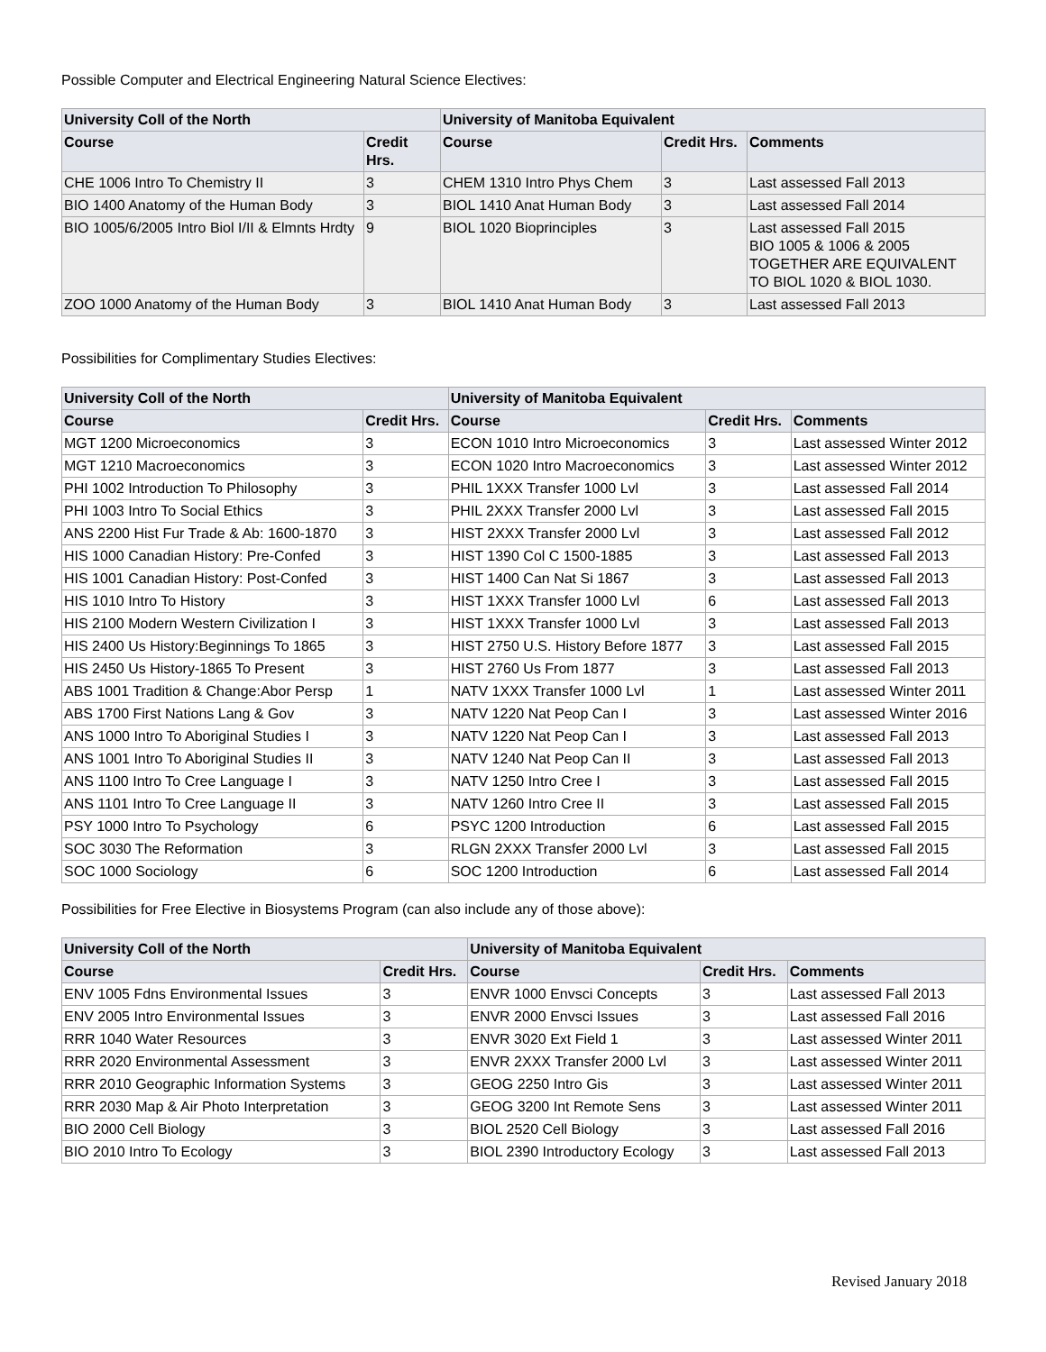Possible Computer and Electrical Engineering Natural Science Electives:
| University Coll of the North | | University of Manitoba Equivalent | | |
| --- | --- | --- | --- | --- |
| Course | Credit Hrs. | Course | Credit Hrs. | Comments |
| CHE 1006 Intro To Chemistry II | 3 | CHEM 1310 Intro Phys Chem | 3 | Last assessed Fall 2013 |
| BIO 1400 Anatomy of the Human Body | 3 | BIOL 1410 Anat Human Body | 3 | Last assessed Fall 2014 |
| BIO 1005/6/2005 Intro Biol I/II & Elmnts Hrdty | 9 | BIOL 1020 Bioprinciples | 3 | Last assessed Fall 2015 BIO 1005 & 1006 & 2005 TOGETHER ARE EQUIVALENT TO BIOL 1020 & BIOL 1030. |
| ZOO 1000 Anatomy of the Human Body | 3 | BIOL 1410 Anat Human Body | 3 | Last assessed Fall 2013 |
Possibilities for Complimentary Studies Electives:
| University Coll of the North | | University of Manitoba Equivalent | | |
| --- | --- | --- | --- | --- |
| Course | Credit Hrs. | Course | Credit Hrs. | Comments |
| MGT 1200 Microeconomics | 3 | ECON 1010 Intro Microeconomics | 3 | Last assessed Winter 2012 |
| MGT 1210 Macroeconomics | 3 | ECON 1020 Intro Macroeconomics | 3 | Last assessed Winter 2012 |
| PHI 1002 Introduction To Philosophy | 3 | PHIL 1XXX Transfer 1000 Lvl | 3 | Last assessed Fall 2014 |
| PHI 1003 Intro To Social Ethics | 3 | PHIL 2XXX Transfer 2000 Lvl | 3 | Last assessed Fall 2015 |
| ANS 2200 Hist Fur Trade & Ab: 1600-1870 | 3 | HIST 2XXX Transfer 2000 Lvl | 3 | Last assessed Fall 2012 |
| HIS 1000 Canadian History: Pre-Confed | 3 | HIST 1390 Col C 1500-1885 | 3 | Last assessed Fall 2013 |
| HIS 1001 Canadian History: Post-Confed | 3 | HIST 1400 Can Nat Si 1867 | 3 | Last assessed Fall 2013 |
| HIS 1010 Intro To History | 3 | HIST 1XXX Transfer 1000 Lvl | 6 | Last assessed Fall 2013 |
| HIS 2100 Modern Western Civilization I | 3 | HIST 1XXX Transfer 1000 Lvl | 3 | Last assessed Fall 2013 |
| HIS 2400 Us History:Beginnings To 1865 | 3 | HIST 2750 U.S. History Before 1877 | 3 | Last assessed Fall 2015 |
| HIS 2450 Us History-1865 To Present | 3 | HIST 2760 Us From 1877 | 3 | Last assessed Fall 2013 |
| ABS 1001 Tradition & Change:Abor Persp | 1 | NATV 1XXX Transfer 1000 Lvl | 1 | Last assessed Winter 2011 |
| ABS 1700 First Nations Lang & Gov | 3 | NATV 1220 Nat Peop Can I | 3 | Last assessed Winter 2016 |
| ANS 1000 Intro To Aboriginal Studies I | 3 | NATV 1220 Nat Peop Can I | 3 | Last assessed Fall 2013 |
| ANS 1001 Intro To Aboriginal Studies II | 3 | NATV 1240 Nat Peop Can II | 3 | Last assessed Fall 2013 |
| ANS 1100 Intro To Cree Language I | 3 | NATV 1250 Intro Cree I | 3 | Last assessed Fall 2015 |
| ANS 1101 Intro To Cree Language II | 3 | NATV 1260 Intro Cree II | 3 | Last assessed Fall 2015 |
| PSY 1000 Intro To Psychology | 6 | PSYC 1200 Introduction | 6 | Last assessed Fall 2015 |
| SOC 3030 The Reformation | 3 | RLGN 2XXX Transfer 2000 Lvl | 3 | Last assessed Fall 2015 |
| SOC 1000 Sociology | 6 | SOC 1200 Introduction | 6 | Last assessed Fall 2014 |
Possibilities for Free Elective in Biosystems Program (can also include any of those above):
| University Coll of the North | | University of Manitoba Equivalent | | |
| --- | --- | --- | --- | --- |
| Course | Credit Hrs. | Course | Credit Hrs. | Comments |
| ENV 1005 Fdns Environmental Issues | 3 | ENVR 1000 Envsci Concepts | 3 | Last assessed Fall 2013 |
| ENV 2005 Intro Environmental Issues | 3 | ENVR 2000 Envsci Issues | 3 | Last assessed Fall 2016 |
| RRR 1040 Water Resources | 3 | ENVR 3020 Ext Field 1 | 3 | Last assessed Winter 2011 |
| RRR 2020 Environmental Assessment | 3 | ENVR 2XXX Transfer 2000 Lvl | 3 | Last assessed Winter 2011 |
| RRR 2010 Geographic Information Systems | 3 | GEOG 2250 Intro Gis | 3 | Last assessed Winter 2011 |
| RRR 2030 Map & Air Photo Interpretation | 3 | GEOG 3200 Int Remote Sens | 3 | Last assessed Winter 2011 |
| BIO 2000 Cell Biology | 3 | BIOL 2520 Cell Biology | 3 | Last assessed Fall 2016 |
| BIO 2010 Intro To Ecology | 3 | BIOL 2390 Introductory Ecology | 3 | Last assessed Fall 2013 |
Revised January 2018